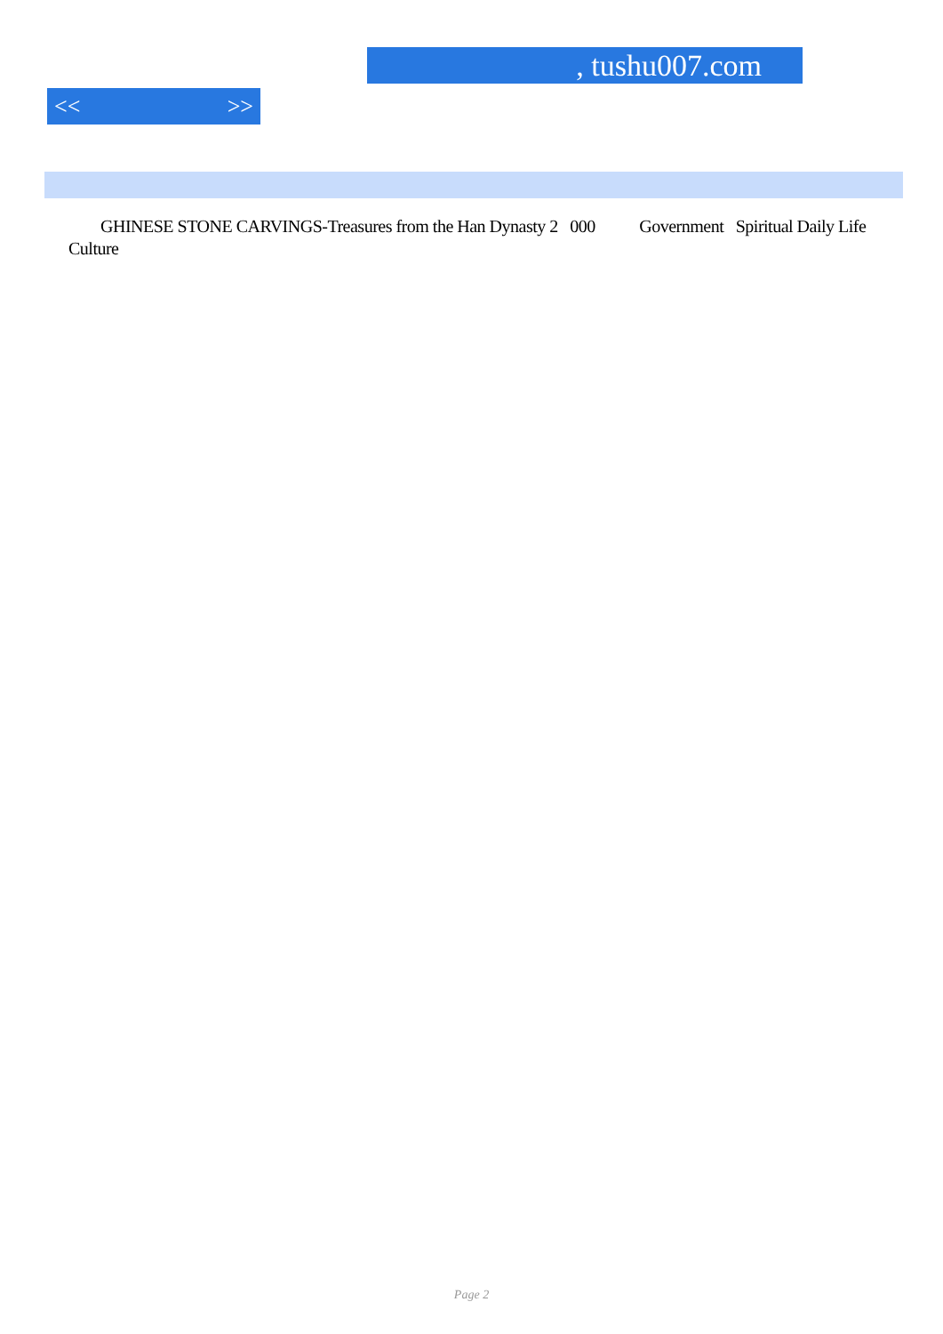, tushu007.com
<< >>
GHINESE STONE CARVINGS-Treasures from the Han Dynasty 2 000 Government Spiritual Daily Life Culture
Page 2